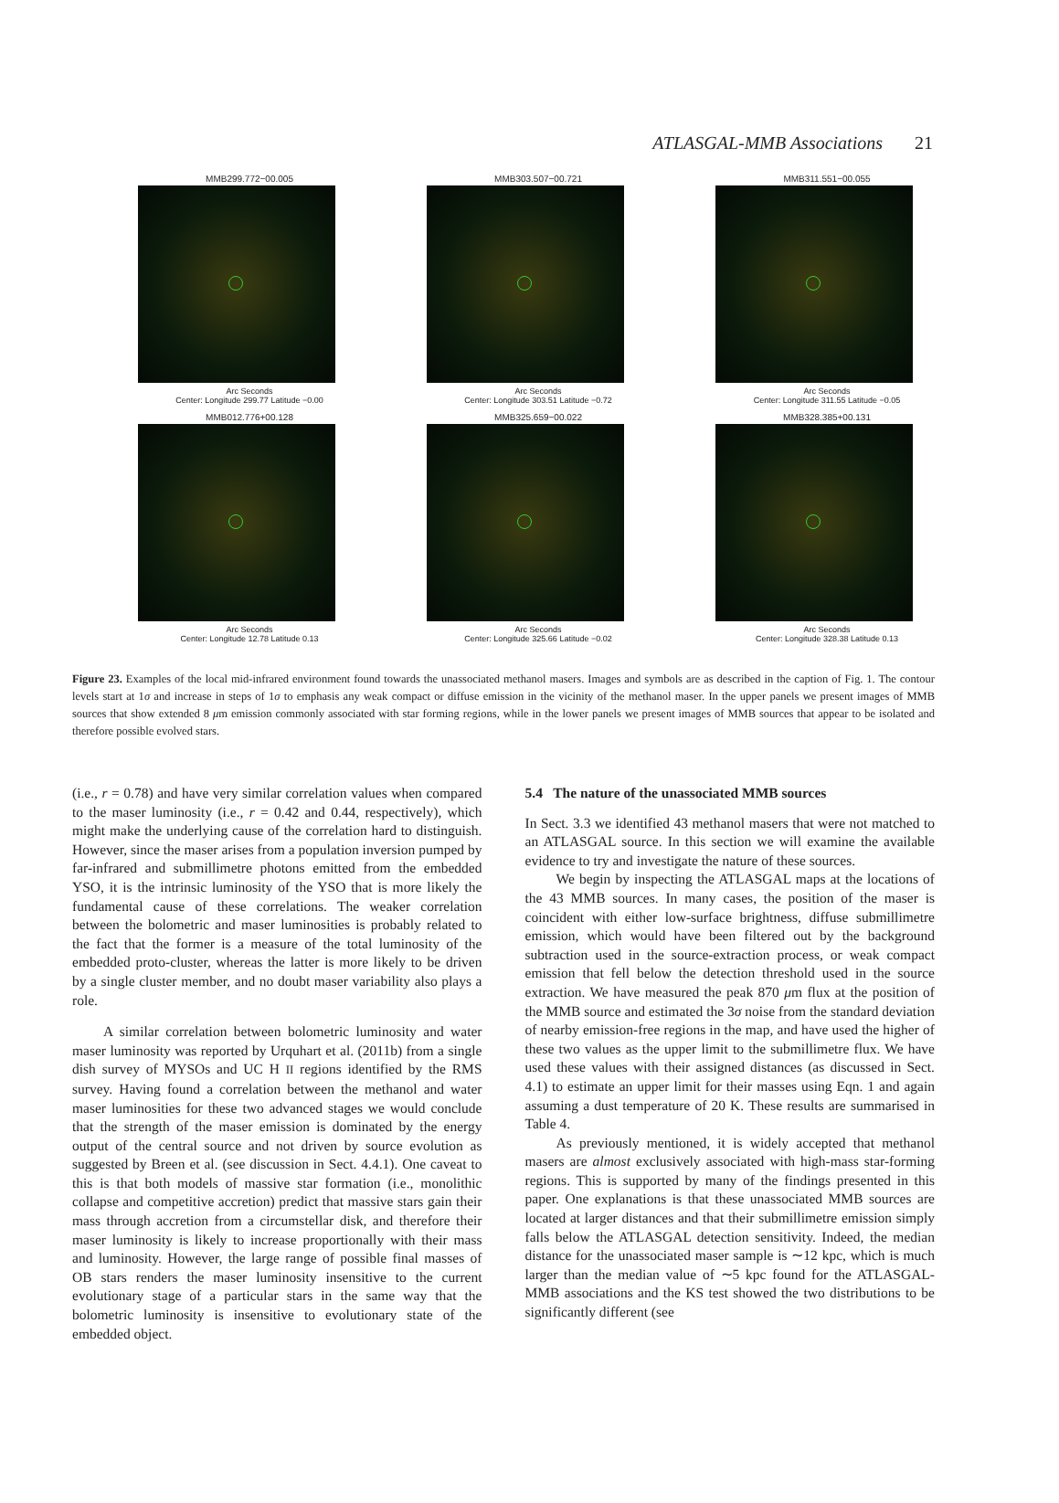ATLASGAL-MMB Associations 21
MMB299.772−00.005
Arc Seconds
Center: Longitude 299.77 Latitude −0.00
MMB303.507−00.721
Arc Seconds
Center: Longitude 303.51 Latitude −0.72
MMB311.551−00.055
Arc Seconds
Center: Longitude 311.55 Latitude −0.05
MMB012.776+00.128
Arc Seconds
Center: Longitude 12.78 Latitude 0.13
MMB325.659−00.022
Arc Seconds
Center: Longitude 325.66 Latitude −0.02
MMB328.385+00.131
Arc Seconds
Center: Longitude 328.38 Latitude 0.13
Figure 23. Examples of the local mid-infrared environment found towards the unassociated methanol masers. Images and symbols are as described in the caption of Fig. 1. The contour levels start at 1σ and increase in steps of 1σ to emphasis any weak compact or diffuse emission in the vicinity of the methanol maser. In the upper panels we present images of MMB sources that show extended 8 μm emission commonly associated with star forming regions, while in the lower panels we present images of MMB sources that appear to be isolated and therefore possible evolved stars.
(i.e., r = 0.78) and have very similar correlation values when compared to the maser luminosity (i.e., r = 0.42 and 0.44, respectively), which might make the underlying cause of the correlation hard to distinguish. However, since the maser arises from a population inversion pumped by far-infrared and submillimetre photons emitted from the embedded YSO, it is the intrinsic luminosity of the YSO that is more likely the fundamental cause of these correlations. The weaker correlation between the bolometric and maser luminosities is probably related to the fact that the former is a measure of the total luminosity of the embedded proto-cluster, whereas the latter is more likely to be driven by a single cluster member, and no doubt maser variability also plays a role.
A similar correlation between bolometric luminosity and water maser luminosity was reported by Urquhart et al. (2011b) from a single dish survey of MYSOs and UC H II regions identified by the RMS survey. Having found a correlation between the methanol and water maser luminosities for these two advanced stages we would conclude that the strength of the maser emission is dominated by the energy output of the central source and not driven by source evolution as suggested by Breen et al. (see discussion in Sect. 4.4.1). One caveat to this is that both models of massive star formation (i.e., monolithic collapse and competitive accretion) predict that massive stars gain their mass through accretion from a circumstellar disk, and therefore their maser luminosity is likely to increase proportionally with their mass and luminosity. However, the large range of possible final masses of OB stars renders the maser luminosity insensitive to the current evolutionary stage of a particular stars in the same way that the bolometric luminosity is insensitive to evolutionary state of the embedded object.
5.4 The nature of the unassociated MMB sources
In Sect. 3.3 we identified 43 methanol masers that were not matched to an ATLASGAL source. In this section we will examine the available evidence to try and investigate the nature of these sources.
We begin by inspecting the ATLASGAL maps at the locations of the 43 MMB sources. In many cases, the position of the maser is coincident with either low-surface brightness, diffuse submillimetre emission, which would have been filtered out by the background subtraction used in the source-extraction process, or weak compact emission that fell below the detection threshold used in the source extraction. We have measured the peak 870 μm flux at the position of the MMB source and estimated the 3σ noise from the standard deviation of nearby emission-free regions in the map, and have used the higher of these two values as the upper limit to the submillimetre flux. We have used these values with their assigned distances (as discussed in Sect. 4.1) to estimate an upper limit for their masses using Eqn. 1 and again assuming a dust temperature of 20 K. These results are summarised in Table 4.
As previously mentioned, it is widely accepted that methanol masers are almost exclusively associated with high-mass star-forming regions. This is supported by many of the findings presented in this paper. One explanations is that these unassociated MMB sources are located at larger distances and that their submillimetre emission simply falls below the ATLASGAL detection sensitivity. Indeed, the median distance for the unassociated maser sample is ∼12 kpc, which is much larger than the median value of ∼5 kpc found for the ATLASGAL-MMB associations and the KS test showed the two distributions to be significantly different (see